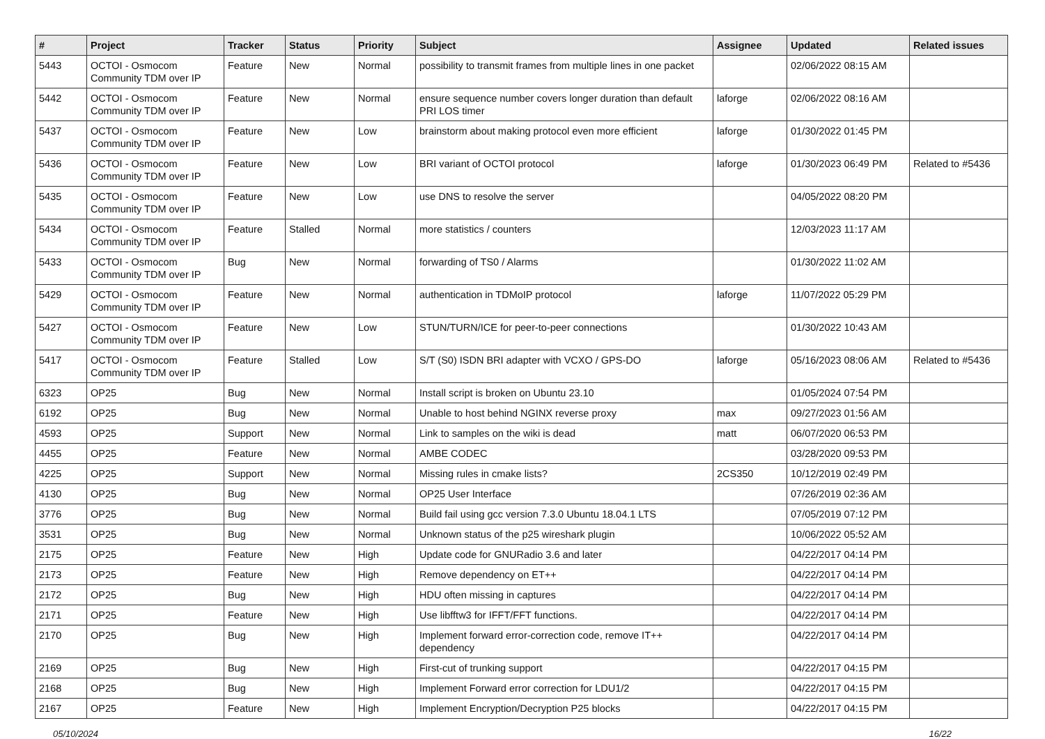| # | Project | Tracker | Status | Priority | Subject | Assignee | Updated | Related issues |
| --- | --- | --- | --- | --- | --- | --- | --- | --- |
| 5443 | OCTOI - Osmocom Community TDM over IP | Feature | New | Normal | possibility to transmit frames from multiple lines in one packet | | 02/06/2022 08:15 AM | |
| 5442 | OCTOI - Osmocom Community TDM over IP | Feature | New | Normal | ensure sequence number covers longer duration than default PRI LOS timer | laforge | 02/06/2022 08:16 AM | |
| 5437 | OCTOI - Osmocom Community TDM over IP | Feature | New | Low | brainstorm about making protocol even more efficient | laforge | 01/30/2022 01:45 PM | |
| 5436 | OCTOI - Osmocom Community TDM over IP | Feature | New | Low | BRI variant of OCTOI protocol | laforge | 01/30/2023 06:49 PM | Related to #5436 |
| 5435 | OCTOI - Osmocom Community TDM over IP | Feature | New | Low | use DNS to resolve the server | | 04/05/2022 08:20 PM | |
| 5434 | OCTOI - Osmocom Community TDM over IP | Feature | Stalled | Normal | more statistics / counters | | 12/03/2023 11:17 AM | |
| 5433 | OCTOI - Osmocom Community TDM over IP | Bug | New | Normal | forwarding of TS0 / Alarms | | 01/30/2022 11:02 AM | |
| 5429 | OCTOI - Osmocom Community TDM over IP | Feature | New | Normal | authentication in TDMoIP protocol | laforge | 11/07/2022 05:29 PM | |
| 5427 | OCTOI - Osmocom Community TDM over IP | Feature | New | Low | STUN/TURN/ICE for peer-to-peer connections | | 01/30/2022 10:43 AM | |
| 5417 | OCTOI - Osmocom Community TDM over IP | Feature | Stalled | Low | S/T (S0) ISDN BRI adapter with VCXO / GPS-DO | laforge | 05/16/2023 08:06 AM | Related to #5436 |
| 6323 | OP25 | Bug | New | Normal | Install script is broken on Ubuntu 23.10 | | 01/05/2024 07:54 PM | |
| 6192 | OP25 | Bug | New | Normal | Unable to host behind NGINX reverse proxy | max | 09/27/2023 01:56 AM | |
| 4593 | OP25 | Support | New | Normal | Link to samples on the wiki is dead | matt | 06/07/2020 06:53 PM | |
| 4455 | OP25 | Feature | New | Normal | AMBE CODEC | | 03/28/2020 09:53 PM | |
| 4225 | OP25 | Support | New | Normal | Missing rules in cmake lists? | 2CS350 | 10/12/2019 02:49 PM | |
| 4130 | OP25 | Bug | New | Normal | OP25 User Interface | | 07/26/2019 02:36 AM | |
| 3776 | OP25 | Bug | New | Normal | Build fail using gcc version 7.3.0 Ubuntu 18.04.1 LTS | | 07/05/2019 07:12 PM | |
| 3531 | OP25 | Bug | New | Normal | Unknown status of the p25 wireshark plugin | | 10/06/2022 05:52 AM | |
| 2175 | OP25 | Feature | New | High | Update code for GNURadio 3.6 and later | | 04/22/2017 04:14 PM | |
| 2173 | OP25 | Feature | New | High | Remove dependency on ET++ | | 04/22/2017 04:14 PM | |
| 2172 | OP25 | Bug | New | High | HDU often missing in captures | | 04/22/2017 04:14 PM | |
| 2171 | OP25 | Feature | New | High | Use libfftw3 for IFFT/FFT functions. | | 04/22/2017 04:14 PM | |
| 2170 | OP25 | Bug | New | High | Implement forward error-correction code, remove IT++ dependency | | 04/22/2017 04:14 PM | |
| 2169 | OP25 | Bug | New | High | First-cut of trunking support | | 04/22/2017 04:15 PM | |
| 2168 | OP25 | Bug | New | High | Implement Forward error correction for LDU1/2 | | 04/22/2017 04:15 PM | |
| 2167 | OP25 | Feature | New | High | Implement Encryption/Decryption P25 blocks | | 04/22/2017 04:15 PM | |
05/10/2024 16/22